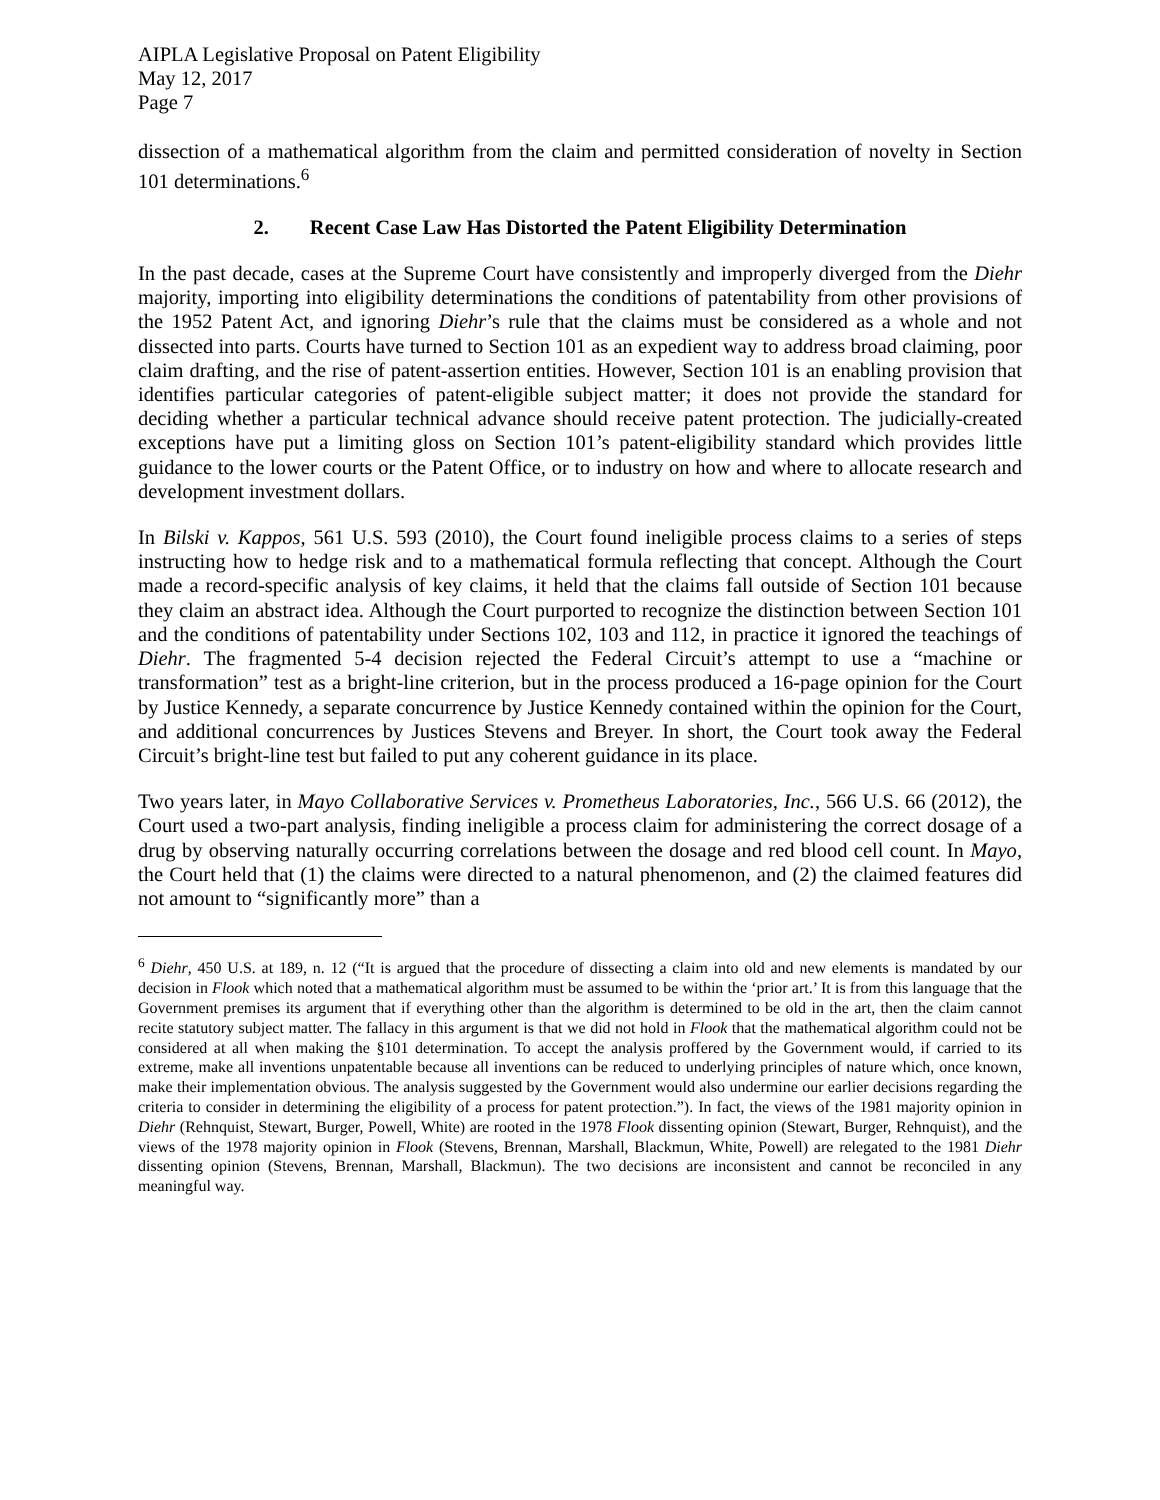AIPLA Legislative Proposal on Patent Eligibility
May 12, 2017
Page 7
dissection of a mathematical algorithm from the claim and permitted consideration of novelty in Section 101 determinations.<sup>6</sup>
2. Recent Case Law Has Distorted the Patent Eligibility Determination
In the past decade, cases at the Supreme Court have consistently and improperly diverged from the Diehr majority, importing into eligibility determinations the conditions of patentability from other provisions of the 1952 Patent Act, and ignoring Diehr’s rule that the claims must be considered as a whole and not dissected into parts. Courts have turned to Section 101 as an expedient way to address broad claiming, poor claim drafting, and the rise of patent-assertion entities. However, Section 101 is an enabling provision that identifies particular categories of patent-eligible subject matter; it does not provide the standard for deciding whether a particular technical advance should receive patent protection. The judicially-created exceptions have put a limiting gloss on Section 101’s patent-eligibility standard which provides little guidance to the lower courts or the Patent Office, or to industry on how and where to allocate research and development investment dollars.
In Bilski v. Kappos, 561 U.S. 593 (2010), the Court found ineligible process claims to a series of steps instructing how to hedge risk and to a mathematical formula reflecting that concept. Although the Court made a record-specific analysis of key claims, it held that the claims fall outside of Section 101 because they claim an abstract idea. Although the Court purported to recognize the distinction between Section 101 and the conditions of patentability under Sections 102, 103 and 112, in practice it ignored the teachings of Diehr. The fragmented 5-4 decision rejected the Federal Circuit’s attempt to use a “machine or transformation” test as a bright-line criterion, but in the process produced a 16-page opinion for the Court by Justice Kennedy, a separate concurrence by Justice Kennedy contained within the opinion for the Court, and additional concurrences by Justices Stevens and Breyer. In short, the Court took away the Federal Circuit’s bright-line test but failed to put any coherent guidance in its place.
Two years later, in Mayo Collaborative Services v. Prometheus Laboratories, Inc., 566 U.S. 66 (2012), the Court used a two-part analysis, finding ineligible a process claim for administering the correct dosage of a drug by observing naturally occurring correlations between the dosage and red blood cell count. In Mayo, the Court held that (1) the claims were directed to a natural phenomenon, and (2) the claimed features did not amount to “significantly more” than a
<sup>6</sup> Diehr, 450 U.S. at 189, n. 12 (“It is argued that the procedure of dissecting a claim into old and new elements is mandated by our decision in Flook which noted that a mathematical algorithm must be assumed to be within the ‘prior art.’ It is from this language that the Government premises its argument that if everything other than the algorithm is determined to be old in the art, then the claim cannot recite statutory subject matter. The fallacy in this argument is that we did not hold in Flook that the mathematical algorithm could not be considered at all when making the §101 determination. To accept the analysis proffered by the Government would, if carried to its extreme, make all inventions unpatentable because all inventions can be reduced to underlying principles of nature which, once known, make their implementation obvious. The analysis suggested by the Government would also undermine our earlier decisions regarding the criteria to consider in determining the eligibility of a process for patent protection.”). In fact, the views of the 1981 majority opinion in Diehr (Rehnquist, Stewart, Burger, Powell, White) are rooted in the 1978 Flook dissenting opinion (Stewart, Burger, Rehnquist), and the views of the 1978 majority opinion in Flook (Stevens, Brennan, Marshall, Blackmun, White, Powell) are relegated to the 1981 Diehr dissenting opinion (Stevens, Brennan, Marshall, Blackmun). The two decisions are inconsistent and cannot be reconciled in any meaningful way.